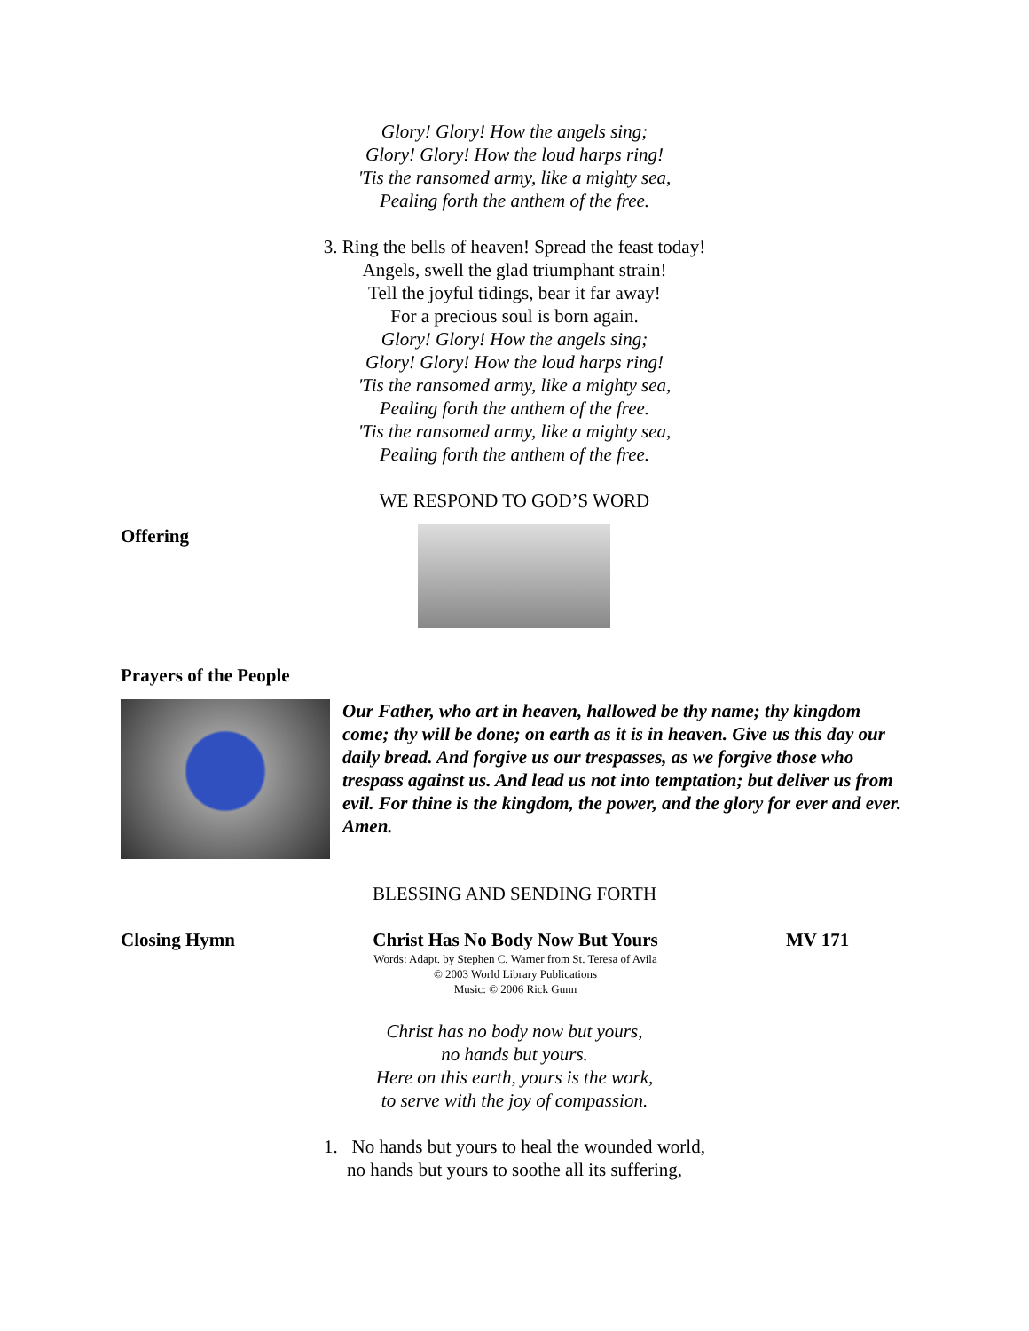Glory! Glory! How the angels sing;
Glory! Glory! How the loud harps ring!
'Tis the ransomed army, like a mighty sea,
Pealing forth the anthem of the free.
3. Ring the bells of heaven! Spread the feast today!
Angels, swell the glad triumphant strain!
Tell the joyful tidings, bear it far away!
For a precious soul is born again.
Glory! Glory! How the angels sing;
Glory! Glory! How the loud harps ring!
'Tis the ransomed army, like a mighty sea,
Pealing forth the anthem of the free.
'Tis the ransomed army, like a mighty sea,
Pealing forth the anthem of the free.
WE RESPOND TO GOD’S WORD
Offering
Prayers of the People
Our Father, who art in heaven, hallowed be thy name; thy kingdom come; thy will be done; on earth as it is in heaven. Give us this day our daily bread. And forgive us our trespasses, as we forgive those who trespass against us. And lead us not into temptation; but deliver us from evil. For thine is the kingdom, the power, and the glory for ever and ever.
Amen.
BLESSING AND SENDING FORTH
Closing Hymn Christ Has No Body Now But Yours
Words: Adapt. by Stephen C. Warner from St. Teresa of Avila
© 2003 World Library Publications
Music: © 2006 Rick Gunn
MV 171
Christ has no body now but yours,
no hands but yours.
Here on this earth, yours is the work,
to serve with the joy of compassion.
1. No hands but yours to heal the wounded world,
no hands but yours to soothe all its suffering,